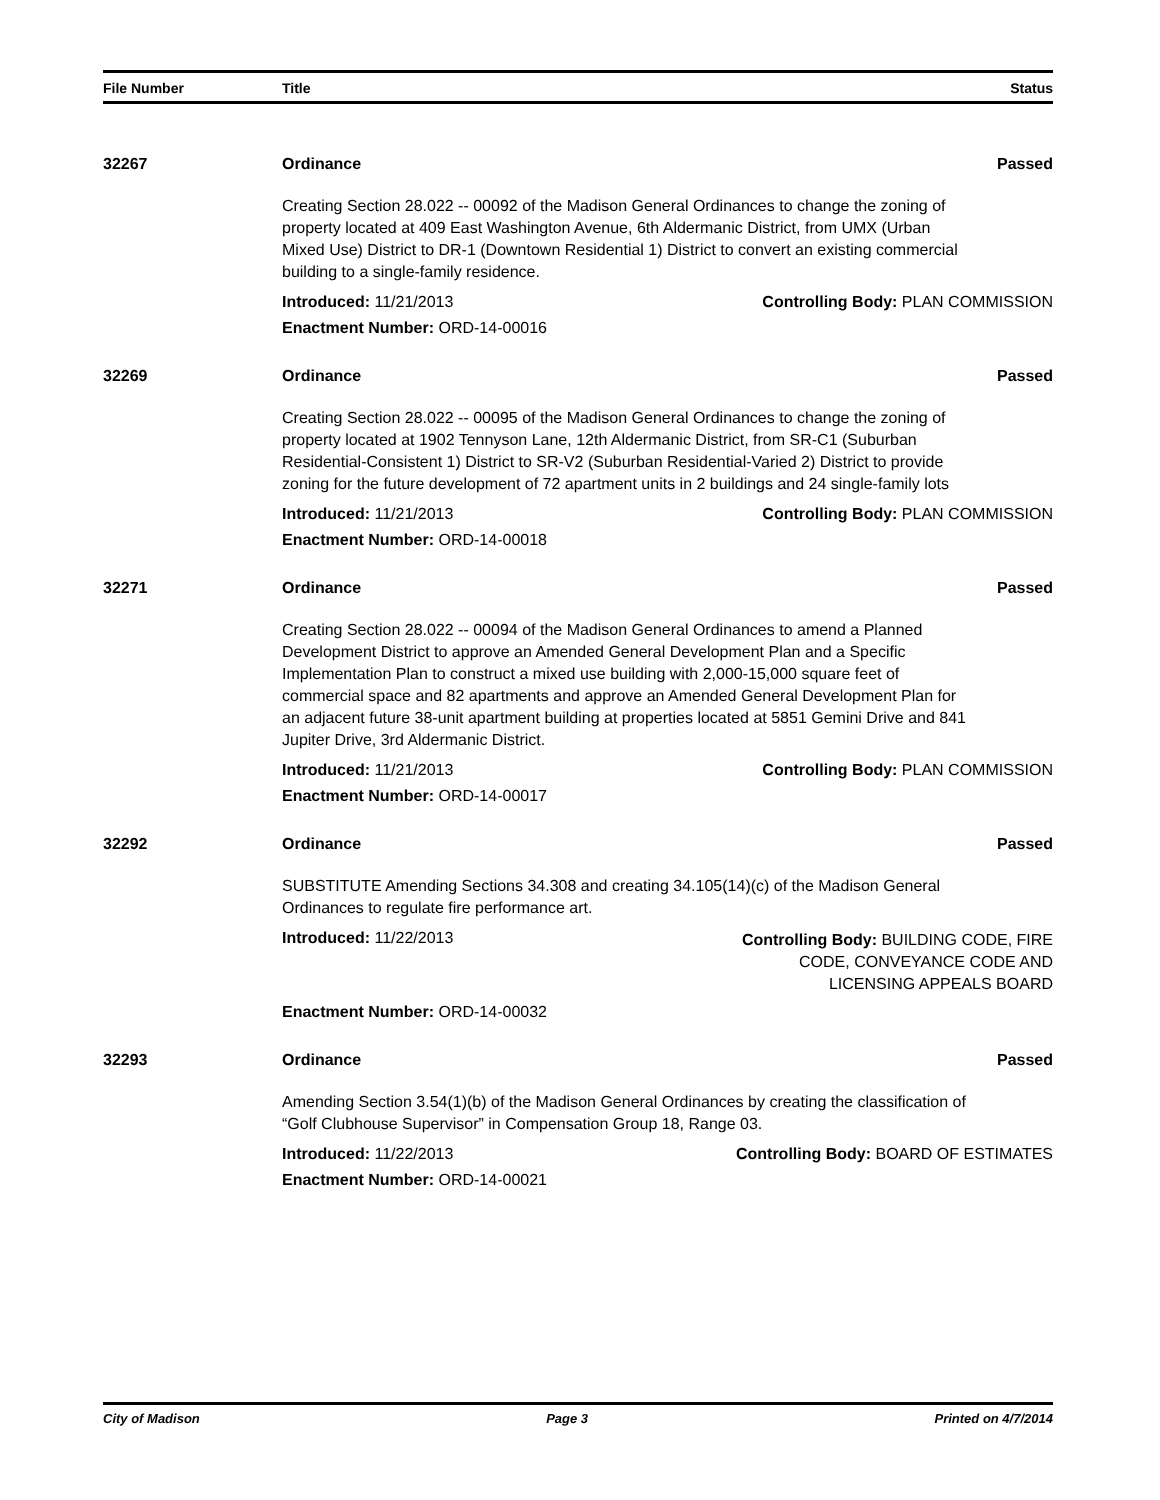| File Number | Title | Status |
| --- | --- | --- |
32267 Ordinance Passed
Creating Section 28.022 -- 00092 of the Madison General Ordinances to change the zoning of property located at 409 East Washington Avenue, 6th Aldermanic District, from UMX (Urban Mixed Use) District to DR-1 (Downtown Residential 1) District to convert an existing commercial building to a single-family residence.
Introduced: 11/21/2013 Controlling Body: PLAN COMMISSION
Enactment Number: ORD-14-00016
32269 Ordinance Passed
Creating Section 28.022 -- 00095 of the Madison General Ordinances to change the zoning of property located at 1902 Tennyson Lane, 12th Aldermanic District, from SR-C1 (Suburban Residential-Consistent 1) District to SR-V2 (Suburban Residential-Varied 2) District to provide zoning for the future development of 72 apartment units in 2 buildings and 24 single-family lots
Introduced: 11/21/2013 Controlling Body: PLAN COMMISSION
Enactment Number: ORD-14-00018
32271 Ordinance Passed
Creating Section 28.022 -- 00094 of the Madison General Ordinances to amend a Planned Development District to approve an Amended General Development Plan and a Specific Implementation Plan to construct a mixed use building with 2,000-15,000 square feet of commercial space and 82 apartments and approve an Amended General Development Plan for an adjacent future 38-unit apartment building at properties located at 5851 Gemini Drive and 841 Jupiter Drive, 3rd Aldermanic District.
Introduced: 11/21/2013 Controlling Body: PLAN COMMISSION
Enactment Number: ORD-14-00017
32292 Ordinance Passed
SUBSTITUTE Amending Sections 34.308 and creating 34.105(14)(c) of the Madison General Ordinances to regulate fire performance art.
Introduced: 11/22/2013 Controlling Body: BUILDING CODE, FIRE
CODE, CONVEYANCE CODE AND
LICENSING APPEALS BOARD
Enactment Number: ORD-14-00032
32293 Ordinance Passed
Amending Section 3.54(1)(b) of the Madison General Ordinances by creating the classification of “Golf Clubhouse Supervisor” in Compensation Group 18, Range 03.
Introduced: 11/22/2013 Controlling Body: BOARD OF ESTIMATES
Enactment Number: ORD-14-00021
City of Madison Page 3 Printed on 4/7/2014